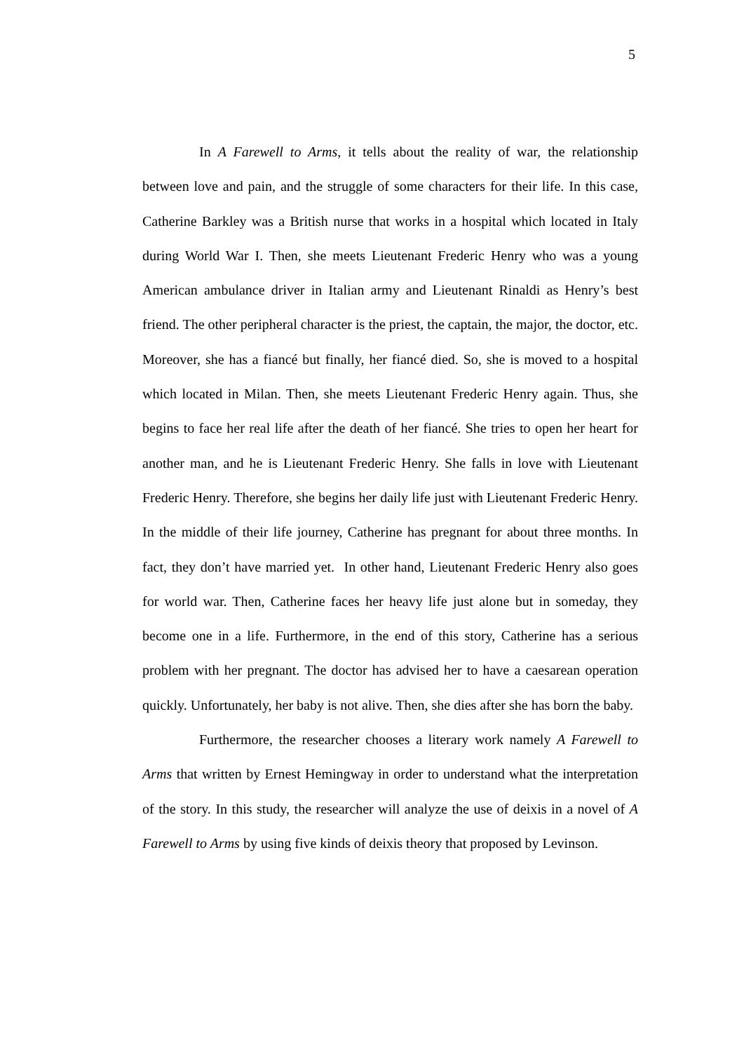5
In A Farewell to Arms, it tells about the reality of war, the relationship between love and pain, and the struggle of some characters for their life. In this case, Catherine Barkley was a British nurse that works in a hospital which located in Italy during World War I. Then, she meets Lieutenant Frederic Henry who was a young American ambulance driver in Italian army and Lieutenant Rinaldi as Henry’s best friend. The other peripheral character is the priest, the captain, the major, the doctor, etc. Moreover, she has a fiancé but finally, her fiancé died. So, she is moved to a hospital which located in Milan. Then, she meets Lieutenant Frederic Henry again. Thus, she begins to face her real life after the death of her fiancé. She tries to open her heart for another man, and he is Lieutenant Frederic Henry. She falls in love with Lieutenant Frederic Henry. Therefore, she begins her daily life just with Lieutenant Frederic Henry. In the middle of their life journey, Catherine has pregnant for about three months. In fact, they don’t have married yet. In other hand, Lieutenant Frederic Henry also goes for world war. Then, Catherine faces her heavy life just alone but in someday, they become one in a life. Furthermore, in the end of this story, Catherine has a serious problem with her pregnant. The doctor has advised her to have a caesarean operation quickly. Unfortunately, her baby is not alive. Then, she dies after she has born the baby.
Furthermore, the researcher chooses a literary work namely A Farewell to Arms that written by Ernest Hemingway in order to understand what the interpretation of the story. In this study, the researcher will analyze the use of deixis in a novel of A Farewell to Arms by using five kinds of deixis theory that proposed by Levinson.